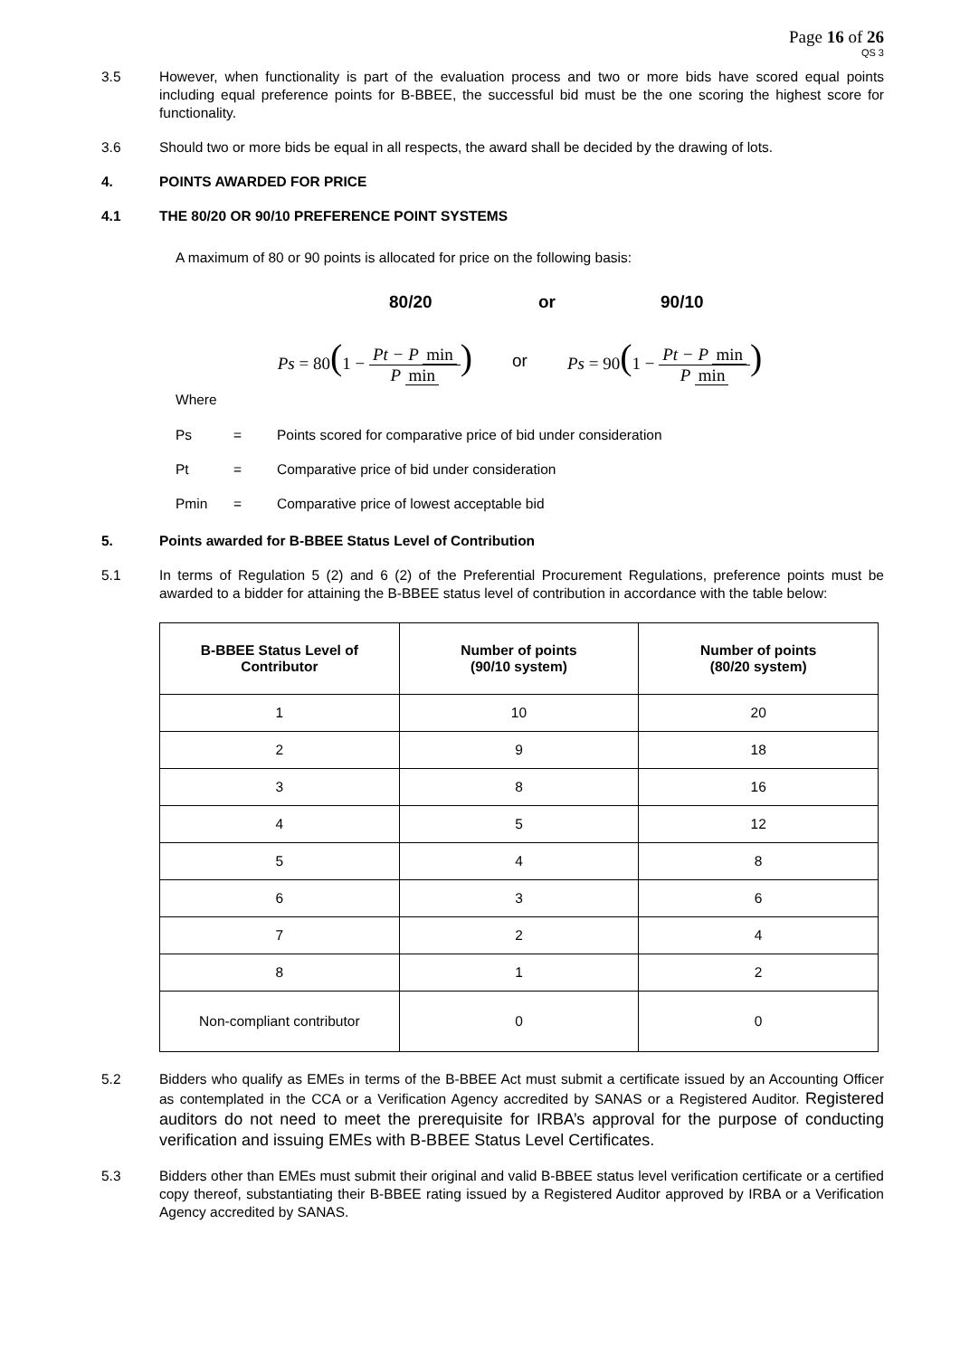Page 16 of 26
QS 3
3.5 However, when functionality is part of the evaluation process and two or more bids have scored equal points including equal preference points for B-BBEE, the successful bid must be the one scoring the highest score for functionality.
3.6 Should two or more bids be equal in all respects, the award shall be decided by the drawing of lots.
4. POINTS AWARDED FOR PRICE
4.1 THE 80/20 OR 90/10 PREFERENCE POINT SYSTEMS
A maximum of 80 or 90 points is allocated for price on the following basis:
80/20 or 90/10
Ps = 80(1 − Pt − P min P min) or Ps = 90(1 − Pt − P min P min)
Where
Ps = Points scored for comparative price of bid under consideration
Pt = Comparative price of bid under consideration
Pmin = Comparative price of lowest acceptable bid
5. Points awarded for B-BBEE Status Level of Contribution
5.1 In terms of Regulation 5 (2) and 6 (2) of the Preferential Procurement Regulations, preference points must be awarded to a bidder for attaining the B-BBEE status level of contribution in accordance with the table below:
| B-BBEE Status Level of Contributor | Number of points (90/10 system) | Number of points (80/20 system) |
| --- | --- | --- |
| 1 | 10 | 20 |
| 2 | 9 | 18 |
| 3 | 8 | 16 |
| 4 | 5 | 12 |
| 5 | 4 | 8 |
| 6 | 3 | 6 |
| 7 | 2 | 4 |
| 8 | 1 | 2 |
| Non-compliant contributor | 0 | 0 |
5.2 Bidders who qualify as EMEs in terms of the B-BBEE Act must submit a certificate issued by an Accounting Officer as contemplated in the CCA or a Verification Agency accredited by SANAS or a Registered Auditor. Registered auditors do not need to meet the prerequisite for IRBA’s approval for the purpose of conducting verification and issuing EMEs with B-BBEE Status Level Certificates.
5.3 Bidders other than EMEs must submit their original and valid B-BBEE status level verification certificate or a certified copy thereof, substantiating their B-BBEE rating issued by a Registered Auditor approved by IRBA or a Verification Agency accredited by SANAS.